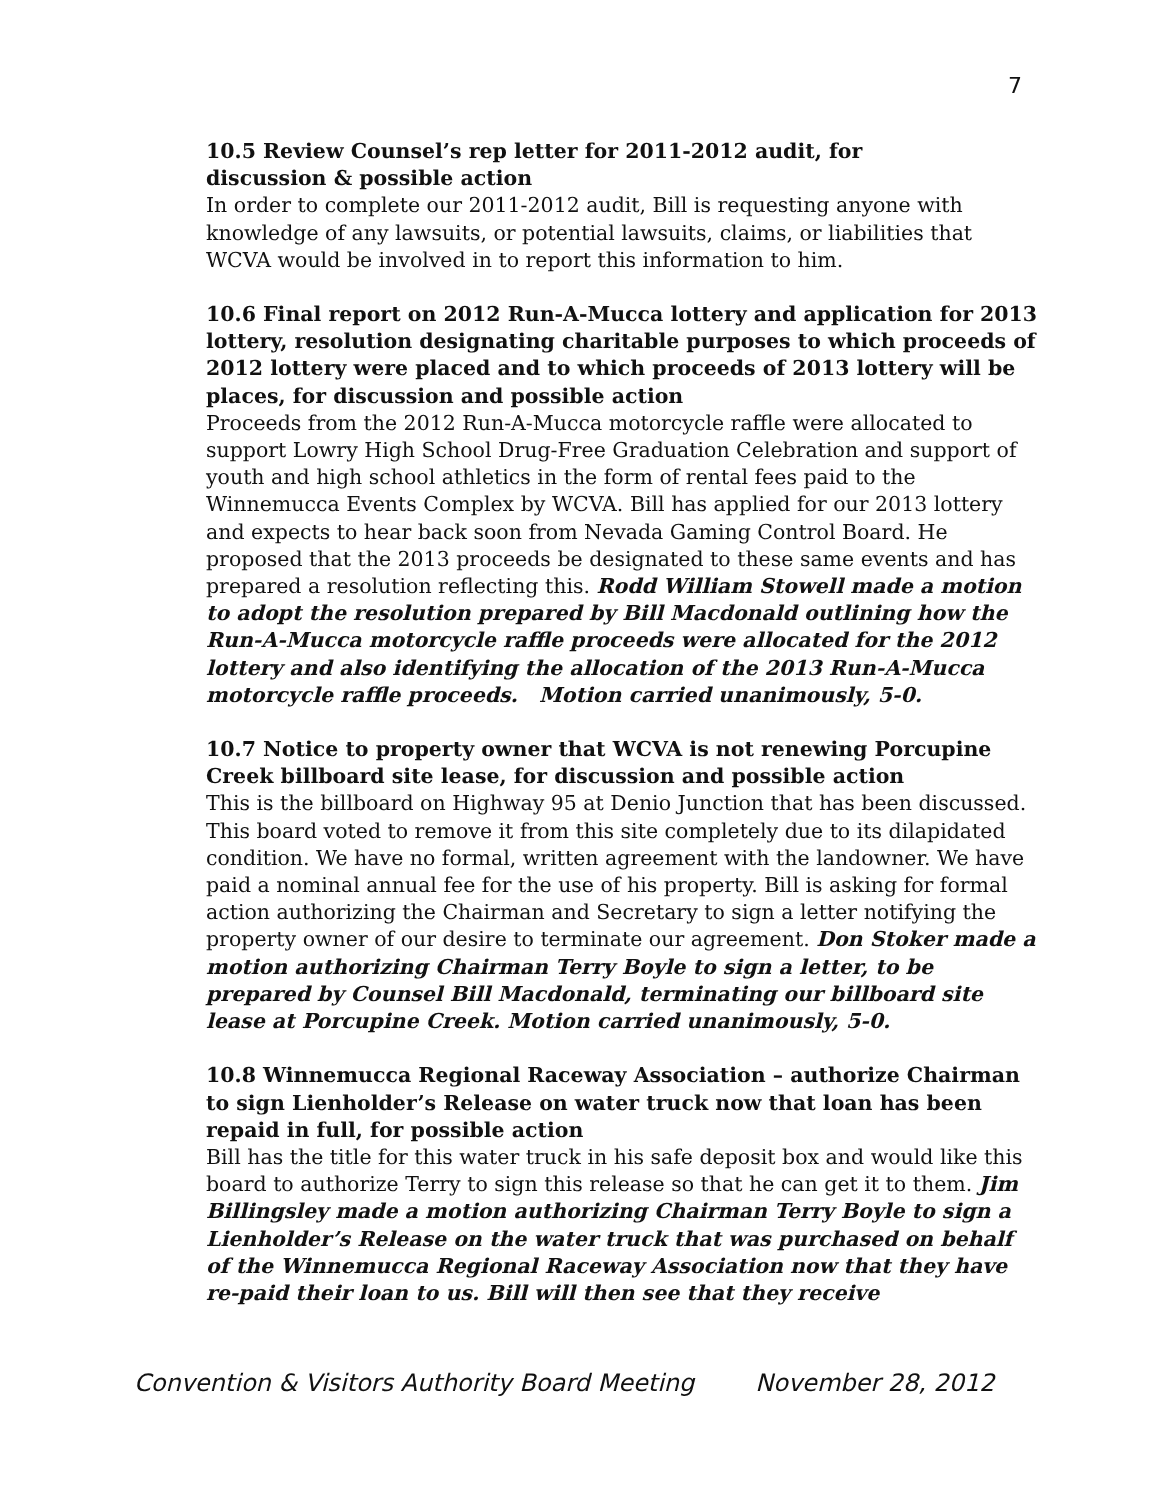7
10.5 Review Counsel’s rep letter for 2011-2012 audit, for
discussion & possible action
In order to complete our 2011-2012 audit, Bill is requesting anyone with knowledge of any lawsuits, or potential lawsuits, claims, or liabilities that WCVA would be involved in to report this information to him.
10.6 Final report on 2012 Run-A-Mucca lottery and application for 2013 lottery, resolution designating charitable purposes to which proceeds of 2012 lottery were placed and to which proceeds of 2013 lottery will be places, for discussion and possible action
Proceeds from the 2012 Run-A-Mucca motorcycle raffle were allocated to support Lowry High School Drug-Free Graduation Celebration and support of youth and high school athletics in the form of rental fees paid to the Winnemucca Events Complex by WCVA. Bill has applied for our 2013 lottery and expects to hear back soon from Nevada Gaming Control Board. He proposed that the 2013 proceeds be designated to these same events and has prepared a resolution reflecting this. Rodd William Stowell made a motion to adopt the resolution prepared by Bill Macdonald outlining how the Run-A-Mucca motorcycle raffle proceeds were allocated for the 2012 lottery and also identifying the allocation of the 2013 Run-A-Mucca motorcycle raffle proceeds. Motion carried unanimously, 5-0.
10.7 Notice to property owner that WCVA is not renewing Porcupine Creek billboard site lease, for discussion and possible action
This is the billboard on Highway 95 at Denio Junction that has been discussed. This board voted to remove it from this site completely due to its dilapidated condition. We have no formal, written agreement with the landowner. We have paid a nominal annual fee for the use of his property. Bill is asking for formal action authorizing the Chairman and Secretary to sign a letter notifying the property owner of our desire to terminate our agreement. Don Stoker made a motion authorizing Chairman Terry Boyle to sign a letter, to be prepared by Counsel Bill Macdonald, terminating our billboard site lease at Porcupine Creek. Motion carried unanimously, 5-0.
10.8 Winnemucca Regional Raceway Association – authorize Chairman to sign Lienholder’s Release on water truck now that loan has been repaid in full, for possible action
Bill has the title for this water truck in his safe deposit box and would like this board to authorize Terry to sign this release so that he can get it to them. Jim Billingsley made a motion authorizing Chairman Terry Boyle to sign a Lienholder’s Release on the water truck that was purchased on behalf of the Winnemucca Regional Raceway Association now that they have re-paid their loan to us. Bill will then see that they receive
Convention & Visitors Authority Board Meeting November 28, 2012